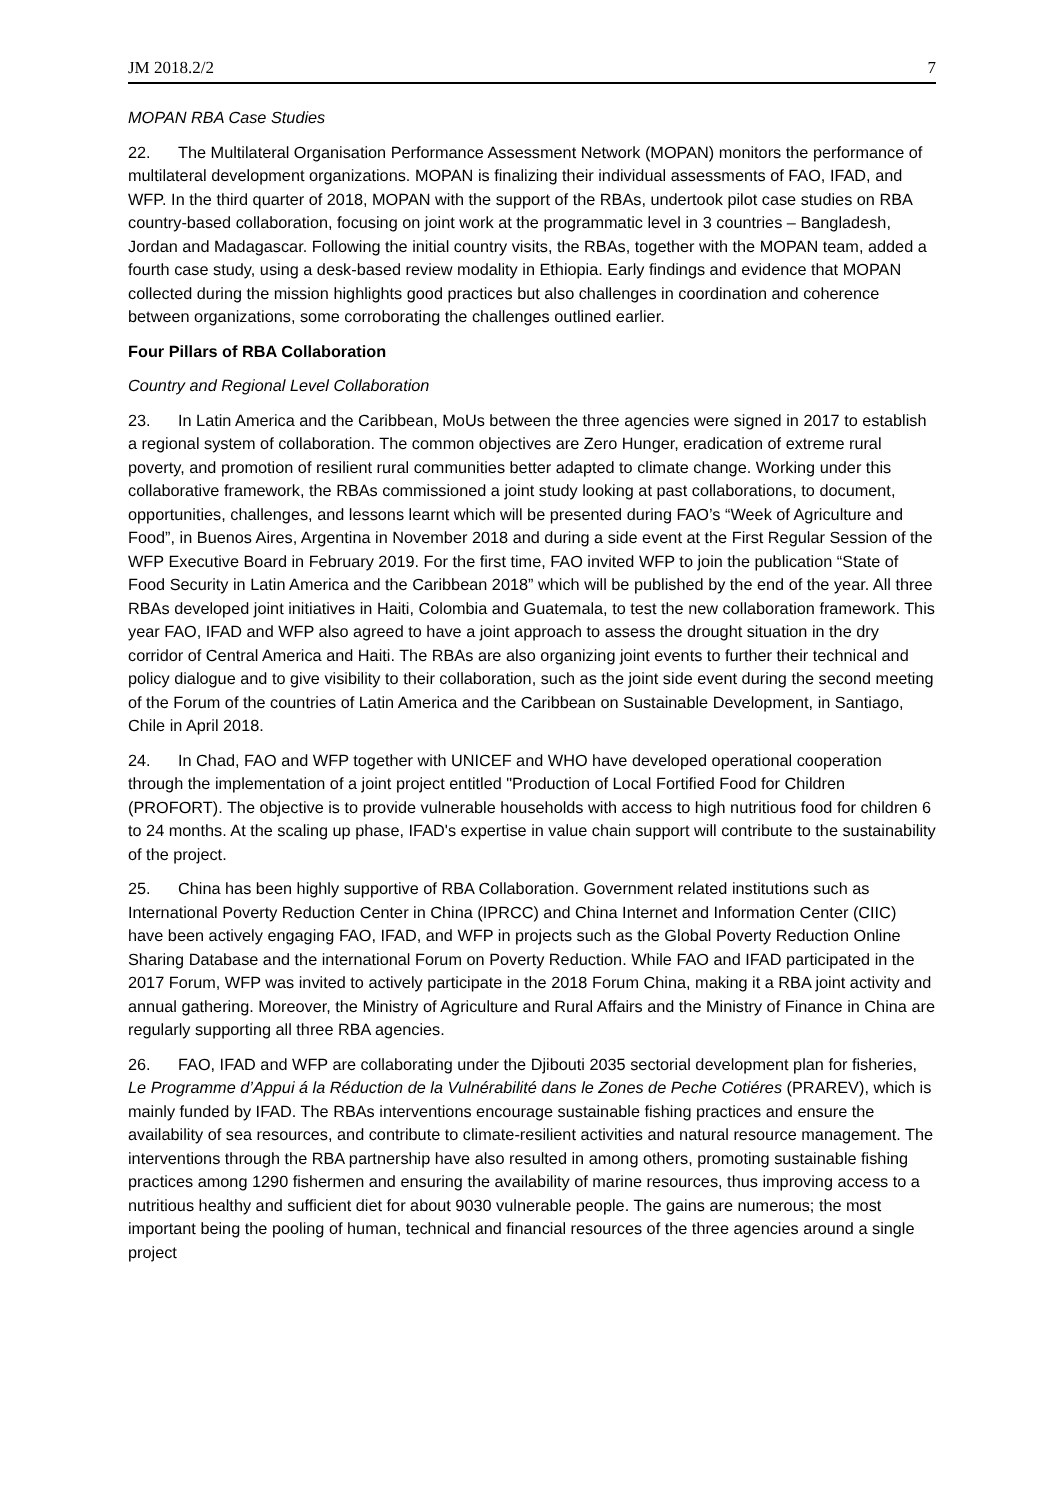JM 2018.2/2 7
MOPAN RBA Case Studies
22. The Multilateral Organisation Performance Assessment Network (MOPAN) monitors the performance of multilateral development organizations. MOPAN is finalizing their individual assessments of FAO, IFAD, and WFP. In the third quarter of 2018, MOPAN with the support of the RBAs, undertook pilot case studies on RBA country-based collaboration, focusing on joint work at the programmatic level in 3 countries – Bangladesh, Jordan and Madagascar. Following the initial country visits, the RBAs, together with the MOPAN team, added a fourth case study, using a desk-based review modality in Ethiopia. Early findings and evidence that MOPAN collected during the mission highlights good practices but also challenges in coordination and coherence between organizations, some corroborating the challenges outlined earlier.
Four Pillars of RBA Collaboration
Country and Regional Level Collaboration
23. In Latin America and the Caribbean, MoUs between the three agencies were signed in 2017 to establish a regional system of collaboration. The common objectives are Zero Hunger, eradication of extreme rural poverty, and promotion of resilient rural communities better adapted to climate change. Working under this collaborative framework, the RBAs commissioned a joint study looking at past collaborations, to document, opportunities, challenges, and lessons learnt which will be presented during FAO’s “Week of Agriculture and Food”, in Buenos Aires, Argentina in November 2018 and during a side event at the First Regular Session of the WFP Executive Board in February 2019. For the first time, FAO invited WFP to join the publication “State of Food Security in Latin America and the Caribbean 2018” which will be published by the end of the year. All three RBAs developed joint initiatives in Haiti, Colombia and Guatemala, to test the new collaboration framework. This year FAO, IFAD and WFP also agreed to have a joint approach to assess the drought situation in the dry corridor of Central America and Haiti. The RBAs are also organizing joint events to further their technical and policy dialogue and to give visibility to their collaboration, such as the joint side event during the second meeting of the Forum of the countries of Latin America and the Caribbean on Sustainable Development, in Santiago, Chile in April 2018.
24. In Chad, FAO and WFP together with UNICEF and WHO have developed operational cooperation through the implementation of a joint project entitled "Production of Local Fortified Food for Children (PROFORT). The objective is to provide vulnerable households with access to high nutritious food for children 6 to 24 months. At the scaling up phase, IFAD's expertise in value chain support will contribute to the sustainability of the project.
25. China has been highly supportive of RBA Collaboration. Government related institutions such as International Poverty Reduction Center in China (IPRCC) and China Internet and Information Center (CIIC) have been actively engaging FAO, IFAD, and WFP in projects such as the Global Poverty Reduction Online Sharing Database and the international Forum on Poverty Reduction. While FAO and IFAD participated in the 2017 Forum, WFP was invited to actively participate in the 2018 Forum China, making it a RBA joint activity and annual gathering. Moreover, the Ministry of Agriculture and Rural Affairs and the Ministry of Finance in China are regularly supporting all three RBA agencies.
26. FAO, IFAD and WFP are collaborating under the Djibouti 2035 sectorial development plan for fisheries, Le Programme d’Appui á la Réduction de la Vulnérabilité dans le Zones de Peche Cotiéres (PRAREV), which is mainly funded by IFAD. The RBAs interventions encourage sustainable fishing practices and ensure the availability of sea resources, and contribute to climate-resilient activities and natural resource management. The interventions through the RBA partnership have also resulted in among others, promoting sustainable fishing practices among 1290 fishermen and ensuring the availability of marine resources, thus improving access to a nutritious healthy and sufficient diet for about 9030 vulnerable people. The gains are numerous; the most important being the pooling of human, technical and financial resources of the three agencies around a single project